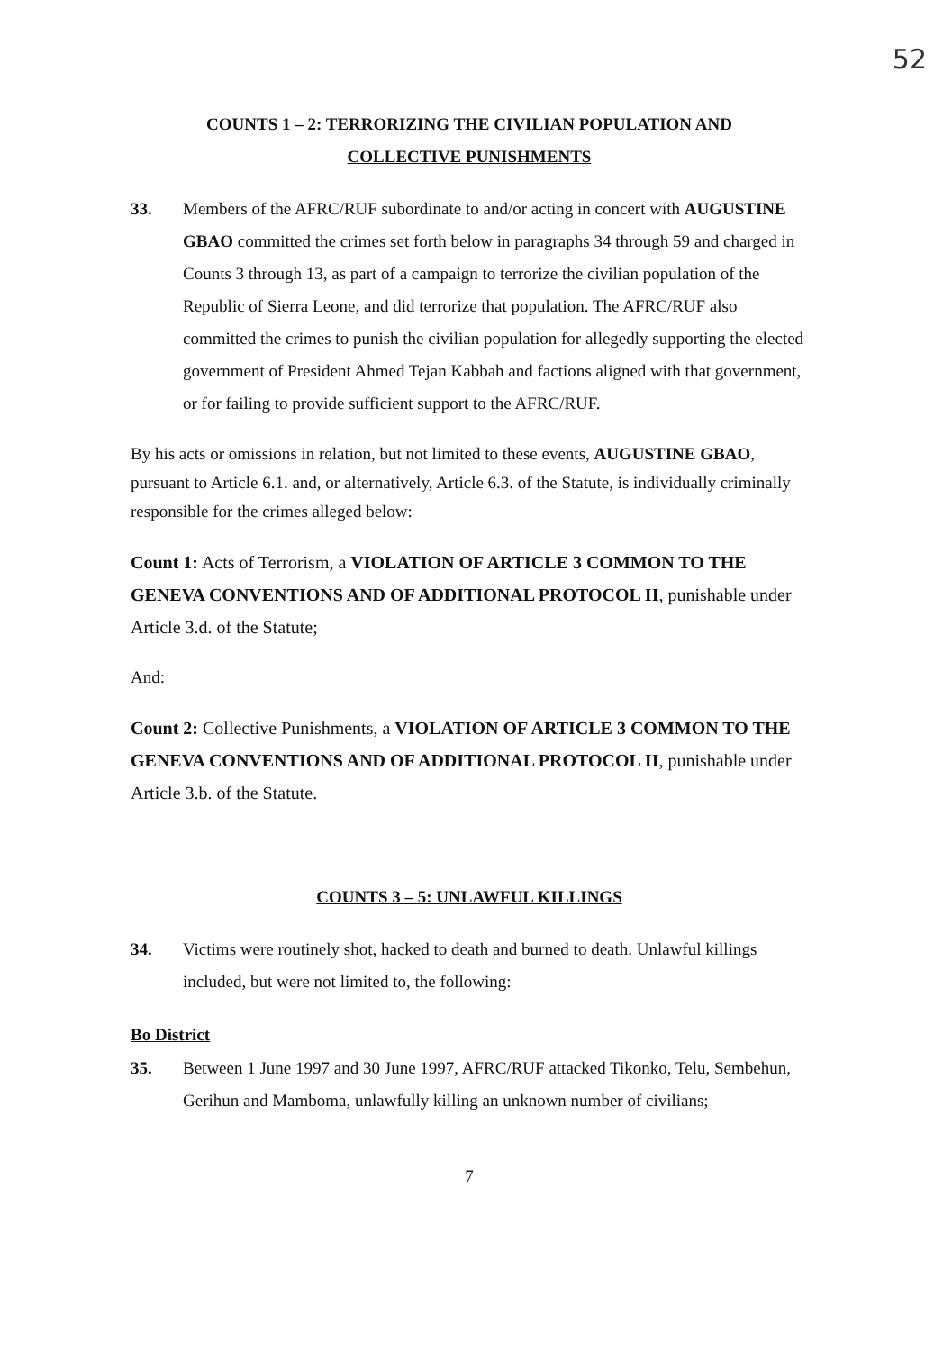52
COUNTS 1 – 2: TERRORIZING THE CIVILIAN POPULATION AND
COLLECTIVE PUNISHMENTS
33. Members of the AFRC/RUF subordinate to and/or acting in concert with AUGUSTINE GBAO committed the crimes set forth below in paragraphs 34 through 59 and charged in Counts 3 through 13, as part of a campaign to terrorize the civilian population of the Republic of Sierra Leone, and did terrorize that population. The AFRC/RUF also committed the crimes to punish the civilian population for allegedly supporting the elected government of President Ahmed Tejan Kabbah and factions aligned with that government, or for failing to provide sufficient support to the AFRC/RUF.
By his acts or omissions in relation, but not limited to these events, AUGUSTINE GBAO, pursuant to Article 6.1. and, or alternatively, Article 6.3. of the Statute, is individually criminally responsible for the crimes alleged below:
Count 1: Acts of Terrorism, a VIOLATION OF ARTICLE 3 COMMON TO THE GENEVA CONVENTIONS AND OF ADDITIONAL PROTOCOL II, punishable under Article 3.d. of the Statute;
And:
Count 2: Collective Punishments, a VIOLATION OF ARTICLE 3 COMMON TO THE GENEVA CONVENTIONS AND OF ADDITIONAL PROTOCOL II, punishable under Article 3.b. of the Statute.
COUNTS 3 – 5: UNLAWFUL KILLINGS
34. Victims were routinely shot, hacked to death and burned to death. Unlawful killings included, but were not limited to, the following:
Bo District
35. Between 1 June 1997 and 30 June 1997, AFRC/RUF attacked Tikonko, Telu, Sembehun, Gerihun and Mamboma, unlawfully killing an unknown number of civilians;
7